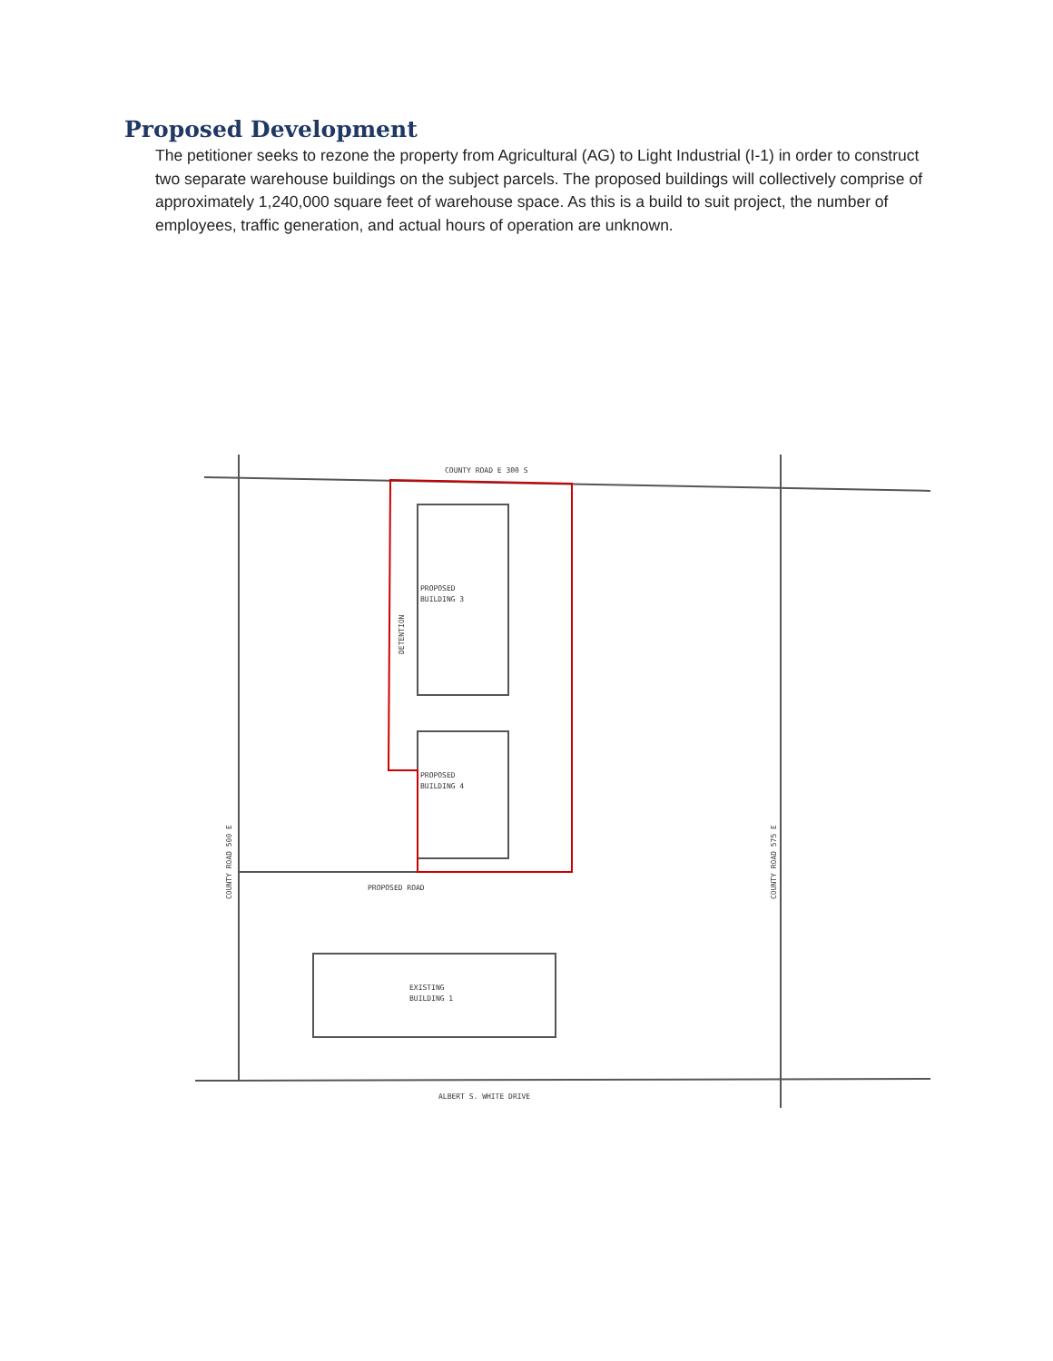Proposed Development
The petitioner seeks to rezone the property from Agricultural (AG) to Light Industrial (I-1) in order to construct two separate warehouse buildings on the subject parcels. The proposed buildings will collectively comprise of approximately 1,240,000 square feet of warehouse space. As this is a build to suit project, the number of employees, traffic generation, and actual hours of operation are unknown.
COUNTY ROAD E 300 S
PROPOSED ROAD
PROPOSED
BUILDING 3
PROPOSED
BUILDING 4
EXISTING
BUILDING 1
ALBERT S. WHITE DRIVE
COUNTY ROAD 500 E
COUNTY ROAD 575 E
DETENTION